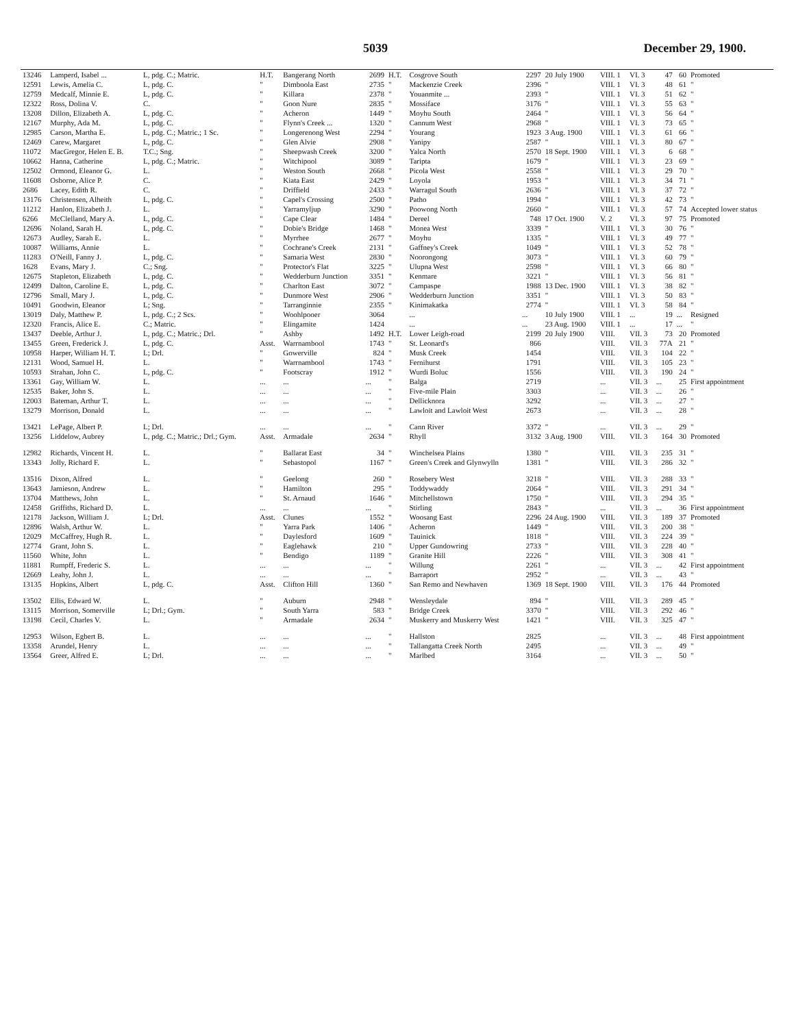5039 December 29, 1900.
| 13246 | Lamperd, Isabel ... | L, pdg. C.; Matric. | H.T. | Bangerang North | 2699 | H.T. | Cosgrove South | 2297 | 20 July 1900 | VIII. 1 | VI. 3 | 47 | 60 | Promoted |
| 12591 | Lewis, Amelia C. | L, pdg. C. | " | Dimboola East | 2735 | " | Mackenzie Creek | 2396 | " | VIII. 1 | VI. 3 | 48 | 61 | " |
| 12759 | Medcalf, Minnie E. | L, pdg. C. | " | Killara | 2378 | " | Youanmite ... | 2393 | " | VIII. 1 | VI. 3 | 51 | 62 | " |
| 12322 | Ross, Dolina V. | C. | " | Goon Nure | 2835 | " | Mossiface | 3176 | " | VIII. 1 | VI. 3 | 55 | 63 | " |
| 13208 | Dillon, Elizabeth A. | L, pdg. C. | " | Acheron | 1449 | " | Moyhu South | 2464 | " | VIII. 1 | VI. 3 | 56 | 64 | " |
| 12167 | Murphy, Ada M. | L, pdg. C. | " | Flynn's Creek ... | 1320 | " | Cannum West | 2968 | " | VIII. 1 | VI. 3 | 73 | 65 | " |
| 12985 | Carson, Martha E. | L, pdg. C.; Matric.; 1 Sc. | " | Longerenong West | 2294 | " | Yourang | 1923 | 3 Aug. 1900 | VIII. 1 | VI. 3 | 61 | 66 | " |
| 12469 | Carew, Margaret | L, pdg. C. | " | Glen Alvie | 2908 | " | Yanipy | 2587 | " | VIII. 1 | VI. 3 | 80 | 67 | " |
| 11072 | MacGregor, Helen E. B. | T.C.; Sng. | " | Sheepwash Creek | 3200 | " | Yalca North | 2570 | 18 Sept. 1900 | VIII. 1 | VI. 3 | 6 | 68 | " |
| 10662 | Hanna, Catherine | L, pdg. C.; Matric. | " | Witchipool | 3089 | " | Taripta | 1679 | " | VIII. 1 | VI. 3 | 23 | 69 | " |
| 12502 | Ormond, Eleanor G. | L. | " | Weston South | 2668 | " | Picola West | 2558 | " | VIII. 1 | VI. 3 | 29 | 70 | " |
| 11608 | Osborne, Alice P. | C. | " | Kiata East | 2429 | " | Loyola | 1953 | " | VIII. 1 | VI. 3 | 34 | 71 | " |
| 2686 | Lacey, Edith R. | C. | " | Driffield | 2433 | " | Warragul South | 2636 | " | VIII. 1 | VI. 3 | 37 | 72 | " |
| 13176 | Christensen, Alheith | L, pdg. C. | " | Capel's Crossing | 2500 | " | Patho | 1994 | " | VIII. 1 | VI. 3 | 42 | 73 | " |
| 11212 | Hanlon, Elizabeth J. | L. | " | Yarramyljup | 3290 | " | Poowong North | 2660 | " | VIII. 1 | VI. 3 | 57 | 74 | Accepted lower status |
| 6266 | McClelland, Mary A. | L, pdg. C. | " | Cape Clear | 1484 | " | Dereel | 748 | 17 Oct. 1900 | V. 2 | VI. 3 | 97 | 75 | Promoted |
| 12696 | Noland, Sarah H. | L, pdg. C. | " | Dobie's Bridge | 1468 | " | Monea West | 3339 | " | VIII. 1 | VI. 3 | 30 | 76 | " |
| 12673 | Audley, Sarah E. | L. | " | Myrrhee | 2677 | " | Moyhu | 1335 | " | VIII. 1 | VI. 3 | 49 | 77 | " |
| 10087 | Williams, Annie | L. | " | Cochrane's Creek | 2131 | " | Gaffney's Creek | 1049 | " | VIII. 1 | VI. 3 | 52 | 78 | " |
| 11283 | O'Neill, Fanny J. | L, pdg. C. | " | Samaria West | 2830 | " | Noorongong | 3073 | " | VIII. 1 | VI. 3 | 60 | 79 | " |
| 1628 | Evans, Mary J. | C.; Sng. | " | Protector's Flat | 3225 | " | Ulupna West | 2598 | " | VIII. 1 | VI. 3 | 66 | 80 | " |
| 12675 | Stapleton, Elizabeth | L, pdg. C. | " | Wedderburn Junction | 3351 | " | Kenmare | 3221 | " | VIII. 1 | VI. 3 | 56 | 81 | " |
| 12499 | Dalton, Caroline E. | L, pdg. C. | " | Charlton East | 3072 | " | Campaspe | 1988 | 13 Dec. 1900 | VIII. 1 | VI. 3 | 38 | 82 | " |
| 12796 | Small, Mary J. | L, pdg. C. | " | Dunmore West | 2906 | " | Wedderburn Junction | 3351 | " | VIII. 1 | VI. 3 | 50 | 83 | " |
| 10491 | Goodwin, Eleanor | L; Sng. | " | Tarranginnie | 2355 | " | Kinimakatka | 2774 | " | VIII. 1 | VI. 3 | 58 | 84 | " |
| 13019 | Daly, Matthew P. | L, pdg. C.; 2 Scs. | " | Woohlpooer | 3064 | | ... | ... | 10 July 1900 | VIII. 1 | ... | 19 | ... | Resigned |
| 12320 | Francis, Alice E. | C.; Matric. | " | Elingamite | 1424 | | ... | ... | 23 Aug. 1900 | VIII. 1 | ... | 17 | ... | " |
| 13437 | Deeble, Arthur J. | L, pdg. C.; Matric.; Drl. | " | Ashby | 1492 | H.T. | Lower Leigh-road | 2199 | 20 July 1900 | VIII. | VII. 3 | 73 | 20 | Promoted |
| 13455 | Green, Frederick J. | L, pdg. C. | Asst. | Warrnambool | 1743 | " | St. Leonard's | 866 | | VIII. | VII. 3 | 77A | 21 | " |
| 10958 | Harper, William H. T. | L; Drl. | " | Gowerville | 824 | " | Musk Creek | 1454 | | VIII. | VII. 3 | 104 | 22 | " |
| 12131 | Wood, Samuel H. | L. | " | Warrnambool | 1743 | " | Fernihurst | 1791 | | VIII. | VII. 3 | 105 | 23 | " |
| 10593 | Strahan, John C. | L, pdg. C. | " | Footscray | 1912 | " | Wurdi Boluc | 1556 | | VIII. | VII. 3 | 190 | 24 | " |
| 13361 | Gay, William W. | L. | ... | ... | ... | " | Balga | 2719 | | ... | VII. 3 | ... | 25 | First appointment |
| 12535 | Baker, John S. | L. | ... | ... | ... | " | Five-mile Plain | 3303 | | ... | VII. 3 | ... | 26 | " |
| 12003 | Bateman, Arthur T. | L. | ... | ... | ... | " | Dellicknora | 3292 | | ... | VII. 3 | ... | 27 | " |
| 13279 | Morrison, Donald | L. | ... | ... | ... | " | Lawloit and Lawloit West | 2673 | | ... | VII. 3 | ... | 28 | " |
| 13421 | LePage, Albert P. | L; Drl. | ... | ... | ... | " | Cann River | 3372 | " | ... | VII. 3 | ... | 29 | " |
| 13256 | Liddelow, Aubrey | L, pdg. C.; Matric.; Drl.; Gym. | Asst. | Armadale | 2634 | " | Rhyll | 3132 | 3 Aug. 1900 | VIII. | VII. 3 | 164 | 30 | Promoted |
| 12982 | Richards, Vincent H. | L. | " | Ballarat East | 34 | " | Winchelsea Plains | 1380 | " | VIII. | VII. 3 | 235 | 31 | " |
| 13343 | Jolly, Richard F. | L. | " | Sebastopol | 1167 | " | Green's Creek and Glynwylln | 1381 | " | VIII. | VII. 3 | 286 | 32 | " |
| 13516 | Dixon, Alfred | L. | " | Geelong | 260 | " | Rosebery West | 3218 | " | VIII. | VII. 3 | 288 | 33 | " |
| 13643 | Jamieson, Andrew | L. | " | Hamilton | 295 | " | Toddywaddy | 2064 | " | VIII. | VII. 3 | 291 | 34 | " |
| 13704 | Matthews, John | L. | " | St. Arnaud | 1646 | " | Mitchellstown | 1750 | " | VIII. | VII. 3 | 294 | 35 | " |
| 12458 | Griffiths, Richard D. | L. | ... | ... | ... | " | Stirling | 2843 | " | ... | VII. 3 | ... | 36 | First appointment |
| 12178 | Jackson, William J. | L; Drl. | Asst. | Clunes | 1552 | " | Woosang East | 2296 | 24 Aug. 1900 | VIII. | VII. 3 | 189 | 37 | Promoted |
| 12896 | Walsh, Arthur W. | L. | " | Yarra Park | 1406 | " | Acheron | 1449 | " | VIII. | VII. 3 | 200 | 38 | " |
| 12029 | McCaffrey, Hugh R. | L. | " | Daylesford | 1609 | " | Tauinick | 1818 | " | VIII. | VII. 3 | 224 | 39 | " |
| 12774 | Grant, John S. | L. | " | Eaglehawk | 210 | " | Upper Gundowring | 2733 | " | VIII. | VII. 3 | 228 | 40 | " |
| 11560 | White, John | L. | " | Bendigo | 1189 | " | Granite Hill | 2226 | " | VIII. | VII. 3 | 308 | 41 | " |
| 11881 | Rumpff, Frederic S. | L. | ... | ... | ... | " | Willung | 2261 | " | ... | VII. 3 | ... | 42 | First appointment |
| 12669 | Leahy, John J. | L. | ... | ... | ... | " | Barraport | 2952 | " | ... | VII. 3 | ... | 43 | " |
| 13135 | Hopkins, Albert | L, pdg. C. | Asst. | Clifton Hill | 1360 | " | San Remo and Newhaven | 1369 | 18 Sept. 1900 | VIII. | VII. 3 | 176 | 44 | Promoted |
| 13502 | Ellis, Edward W. | L. | " | Auburn | 2948 | " | Wensleydale | 894 | " | VIII. | VII. 3 | 289 | 45 | " |
| 13115 | Morrison, Somerville | L; Drl.; Gym. | " | South Yarra | 583 | " | Bridge Creek | 3370 | " | VIII. | VII. 3 | 292 | 46 | " |
| 13198 | Cecil, Charles V. | L. | " | Armadale | 2634 | " | Muskerry and Muskerry West | 1421 | " | VIII. | VII. 3 | 325 | 47 | " |
| 12953 | Wilson, Egbert B. | L. | ... | ... | ... | " | Hallston | 2825 | | ... | VII. 3 | ... | 48 | First appointment |
| 13358 | Arundel, Henry | L. | ... | ... | ... | " | Tallangatta Creek North | 2495 | | ... | VII. 3 | ... | 49 | " |
| 13564 | Greer, Alfred E. | L; Drl. | ... | ... | ... | " | Marlbed | 3164 | | ... | VII. 3 | ... | 50 | " |